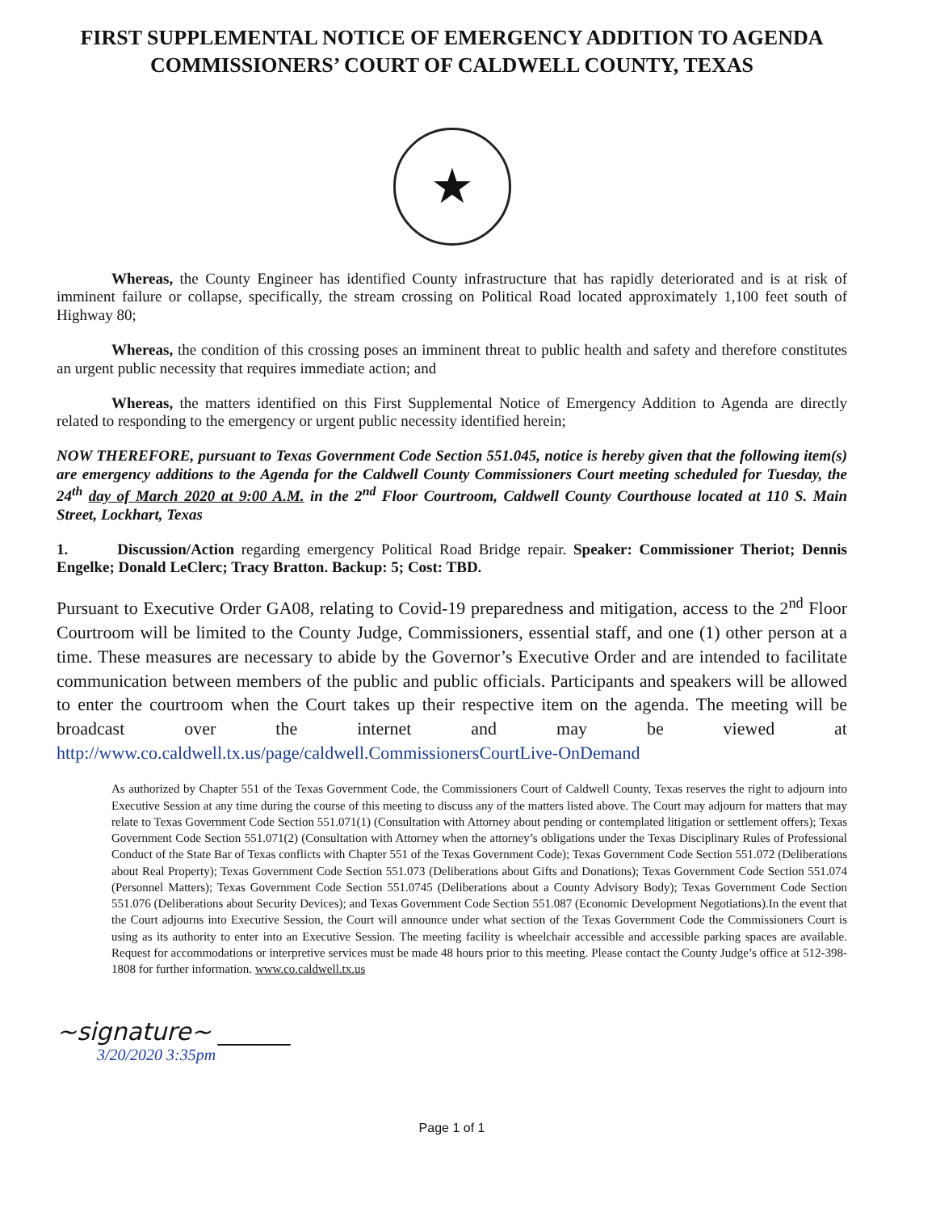FIRST SUPPLEMENTAL NOTICE OF EMERGENCY ADDITION TO AGENDA
COMMISSIONERS’ COURT OF CALDWELL COUNTY, TEXAS
★
Whereas, the County Engineer has identified County infrastructure that has rapidly deteriorated and is at risk of imminent failure or collapse, specifically, the stream crossing on Political Road located approximately 1,100 feet south of Highway 80;
Whereas, the condition of this crossing poses an imminent threat to public health and safety and therefore constitutes an urgent public necessity that requires immediate action; and
Whereas, the matters identified on this First Supplemental Notice of Emergency Addition to Agenda are directly related to responding to the emergency or urgent public necessity identified herein;
NOW THEREFORE, pursuant to Texas Government Code Section 551.045, notice is hereby given that the following item(s) are emergency additions to the Agenda for the Caldwell County Commissioners Court meeting scheduled for Tuesday, the 24<sup>th</sup> day of March 2020 at 9:00 A.M. in the 2<sup>nd</sup> Floor Courtroom, Caldwell County Courthouse located at 110 S. Main Street, Lockhart, Texas
1. Discussion/Action regarding emergency Political Road Bridge repair. Speaker: Commissioner Theriot; Dennis Engelke; Donald LeClerc; Tracy Bratton. Backup: 5; Cost: TBD.
Pursuant to Executive Order GA08, relating to Covid-19 preparedness and mitigation, access to the 2<sup>nd</sup> Floor Courtroom will be limited to the County Judge, Commissioners, essential staff, and one (1) other person at a time. These measures are necessary to abide by the Governor’s Executive Order and are intended to facilitate communication between members of the public and public officials. Participants and speakers will be allowed to enter the courtroom when the Court takes up their respective item on the agenda. The meeting will be broadcast over the internet and may be viewed at http://www.co.caldwell.tx.us/page/caldwell.CommissionersCourtLive-OnDemand
As authorized by Chapter 551 of the Texas Government Code, the Commissioners Court of Caldwell County, Texas reserves the right to adjourn into Executive Session at any time during the course of this meeting to discuss any of the matters listed above. The Court may adjourn for matters that may relate to Texas Government Code Section 551.071(1) (Consultation with Attorney about pending or contemplated litigation or settlement offers); Texas Government Code Section 551.071(2) (Consultation with Attorney when the attorney’s obligations under the Texas Disciplinary Rules of Professional Conduct of the State Bar of Texas conflicts with Chapter 551 of the Texas Government Code); Texas Government Code Section 551.072 (Deliberations about Real Property); Texas Government Code Section 551.073 (Deliberations about Gifts and Donations); Texas Government Code Section 551.074 (Personnel Matters); Texas Government Code Section 551.0745 (Deliberations about a County Advisory Body); Texas Government Code Section 551.076 (Deliberations about Security Devices); and Texas Government Code Section 551.087 (Economic Development Negotiations).In the event that the Court adjourns into Executive Session, the Court will announce under what section of the Texas Government Code the Commissioners Court is using as its authority to enter into an Executive Session. The meeting facility is wheelchair accessible and accessible parking spaces are available. Request for accommodations or interpretive services must be made 48 hours prior to this meeting. Please contact the County Judge’s office at 512-398-1808 for further information. www.co.caldwell.tx.us
~signature~ ______
3/20/2020 3:35pm
Page 1 of 1